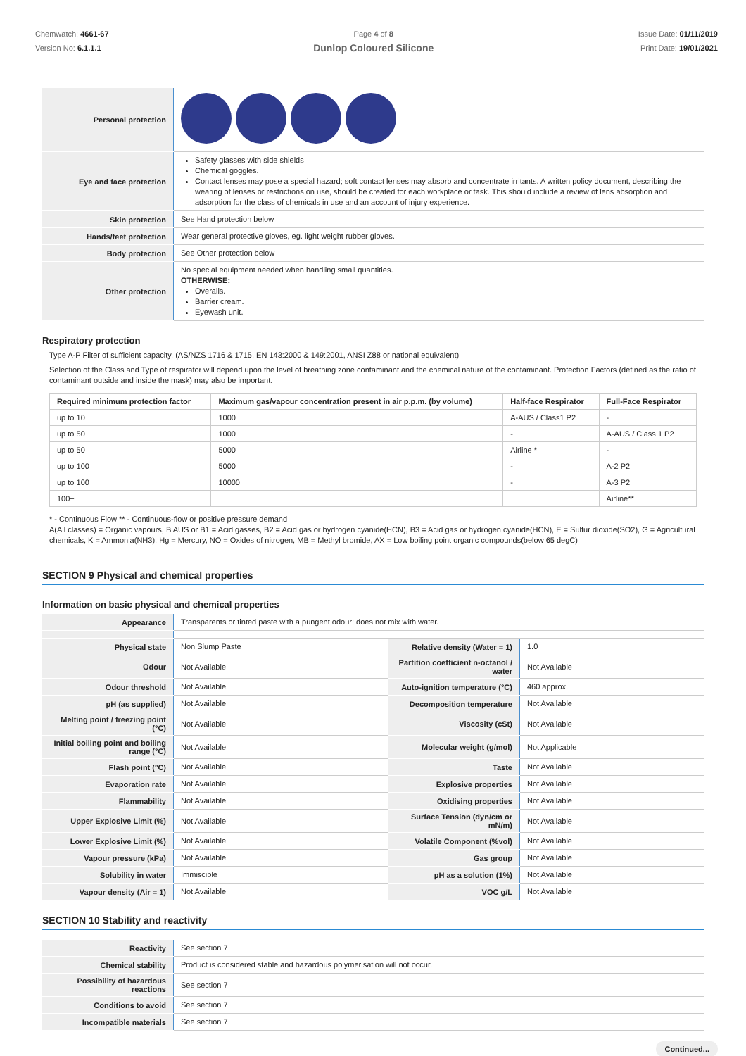Chemwatch: 4661-67
Version No: 6.1.1.1
Page 4 of 8
Dunlop Coloured Silicone
Issue Date: 01/11/2019
Print Date: 19/01/2021
| Personal protection | |
| Eye and face protection | Safety glasses with side shields Chemical goggles. Contact lenses may pose a special hazard; soft contact lenses may absorb and concentrate irritants. A written policy document, describing the wearing of lenses or restrictions on use, should be created for each workplace or task. This should include a review of lens absorption and adsorption for the class of chemicals in use and an account of injury experience. |
| Skin protection | See Hand protection below |
| Hands/feet protection | Wear general protective gloves, eg. light weight rubber gloves. |
| Body protection | See Other protection below |
| Other protection | No special equipment needed when handling small quantities. OTHERWISE: Overalls. Barrier cream. Eyewash unit. |
Respiratory protection
Type A-P Filter of sufficient capacity. (AS/NZS 1716 & 1715, EN 143:2000 & 149:2001, ANSI Z88 or national equivalent)
Selection of the Class and Type of respirator will depend upon the level of breathing zone contaminant and the chemical nature of the contaminant. Protection Factors (defined as the ratio of contaminant outside and inside the mask) may also be important.
| Required minimum protection factor | Maximum gas/vapour concentration present in air p.p.m. (by volume) | Half-face Respirator | Full-Face Respirator |
| --- | --- | --- | --- |
| up to 10 | 1000 | A-AUS / Class1 P2 | - |
| up to 50 | 1000 | - | A-AUS / Class 1 P2 |
| up to 50 | 5000 | Airline * | - |
| up to 100 | 5000 | - | A-2 P2 |
| up to 100 | 10000 | - | A-3 P2 |
| 100+ | | | Airline** |
* - Continuous Flow ** - Continuous-flow or positive pressure demand
A(All classes) = Organic vapours, B AUS or B1 = Acid gasses, B2 = Acid gas or hydrogen cyanide(HCN), B3 = Acid gas or hydrogen cyanide(HCN), E = Sulfur dioxide(SO2), G = Agricultural chemicals, K = Ammonia(NH3), Hg = Mercury, NO = Oxides of nitrogen, MB = Methyl bromide, AX = Low boiling point organic compounds(below 65 degC)
SECTION 9 Physical and chemical properties
Information on basic physical and chemical properties
| Appearance | Transparents or tinted paste with a pungent odour; does not mix with water. | | |
| Physical state | Non Slump Paste | Relative density (Water = 1) | 1.0 |
| Odour | Not Available | Partition coefficient n-octanol / water | Not Available |
| Odour threshold | Not Available | Auto-ignition temperature (°C) | 460 approx. |
| pH (as supplied) | Not Available | Decomposition temperature | Not Available |
| Melting point / freezing point (°C) | Not Available | Viscosity (cSt) | Not Available |
| Initial boiling point and boiling range (°C) | Not Available | Molecular weight (g/mol) | Not Applicable |
| Flash point (°C) | Not Available | Taste | Not Available |
| Evaporation rate | Not Available | Explosive properties | Not Available |
| Flammability | Not Available | Oxidising properties | Not Available |
| Upper Explosive Limit (%) | Not Available | Surface Tension (dyn/cm or mN/m) | Not Available |
| Lower Explosive Limit (%) | Not Available | Volatile Component (%vol) | Not Available |
| Vapour pressure (kPa) | Not Available | Gas group | Not Available |
| Solubility in water | Immiscible | pH as a solution (1%) | Not Available |
| Vapour density (Air = 1) | Not Available | VOC g/L | Not Available |
SECTION 10 Stability and reactivity
| Reactivity | See section 7 |
| Chemical stability | Product is considered stable and hazardous polymerisation will not occur. |
| Possibility of hazardous reactions | See section 7 |
| Conditions to avoid | See section 7 |
| Incompatible materials | See section 7 |
Continued...